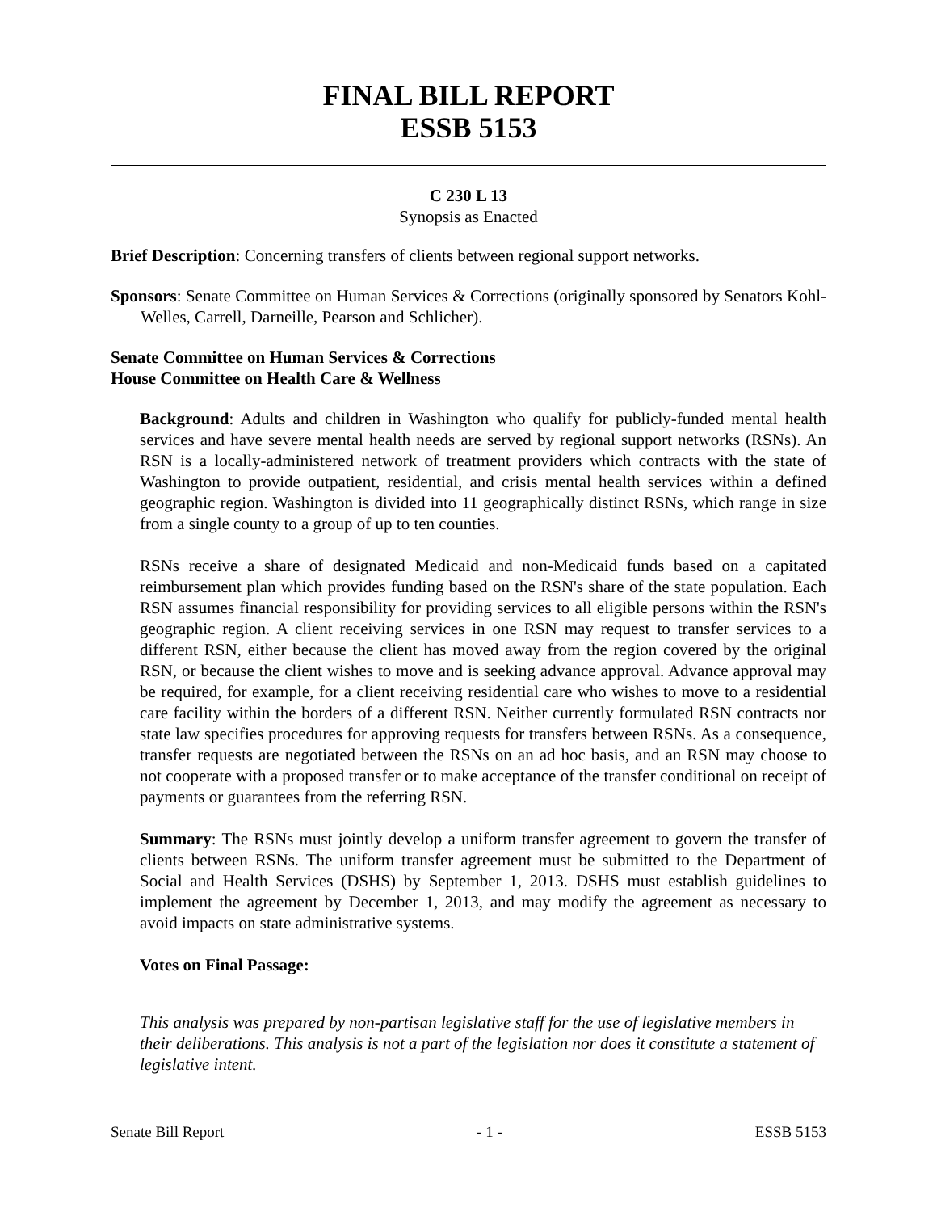FINAL BILL REPORT
ESSB 5153
C 230 L 13
Synopsis as Enacted
Brief Description: Concerning transfers of clients between regional support networks.
Sponsors: Senate Committee on Human Services & Corrections (originally sponsored by Senators Kohl-Welles, Carrell, Darneille, Pearson and Schlicher).
Senate Committee on Human Services & Corrections
House Committee on Health Care & Wellness
Background: Adults and children in Washington who qualify for publicly-funded mental health services and have severe mental health needs are served by regional support networks (RSNs). An RSN is a locally-administered network of treatment providers which contracts with the state of Washington to provide outpatient, residential, and crisis mental health services within a defined geographic region. Washington is divided into 11 geographically distinct RSNs, which range in size from a single county to a group of up to ten counties.
RSNs receive a share of designated Medicaid and non-Medicaid funds based on a capitated reimbursement plan which provides funding based on the RSN's share of the state population. Each RSN assumes financial responsibility for providing services to all eligible persons within the RSN's geographic region. A client receiving services in one RSN may request to transfer services to a different RSN, either because the client has moved away from the region covered by the original RSN, or because the client wishes to move and is seeking advance approval. Advance approval may be required, for example, for a client receiving residential care who wishes to move to a residential care facility within the borders of a different RSN. Neither currently formulated RSN contracts nor state law specifies procedures for approving requests for transfers between RSNs. As a consequence, transfer requests are negotiated between the RSNs on an ad hoc basis, and an RSN may choose to not cooperate with a proposed transfer or to make acceptance of the transfer conditional on receipt of payments or guarantees from the referring RSN.
Summary: The RSNs must jointly develop a uniform transfer agreement to govern the transfer of clients between RSNs. The uniform transfer agreement must be submitted to the Department of Social and Health Services (DSHS) by September 1, 2013. DSHS must establish guidelines to implement the agreement by December 1, 2013, and may modify the agreement as necessary to avoid impacts on state administrative systems.
Votes on Final Passage:
This analysis was prepared by non-partisan legislative staff for the use of legislative members in their deliberations. This analysis is not a part of the legislation nor does it constitute a statement of legislative intent.
Senate Bill Report - 1 - ESSB 5153